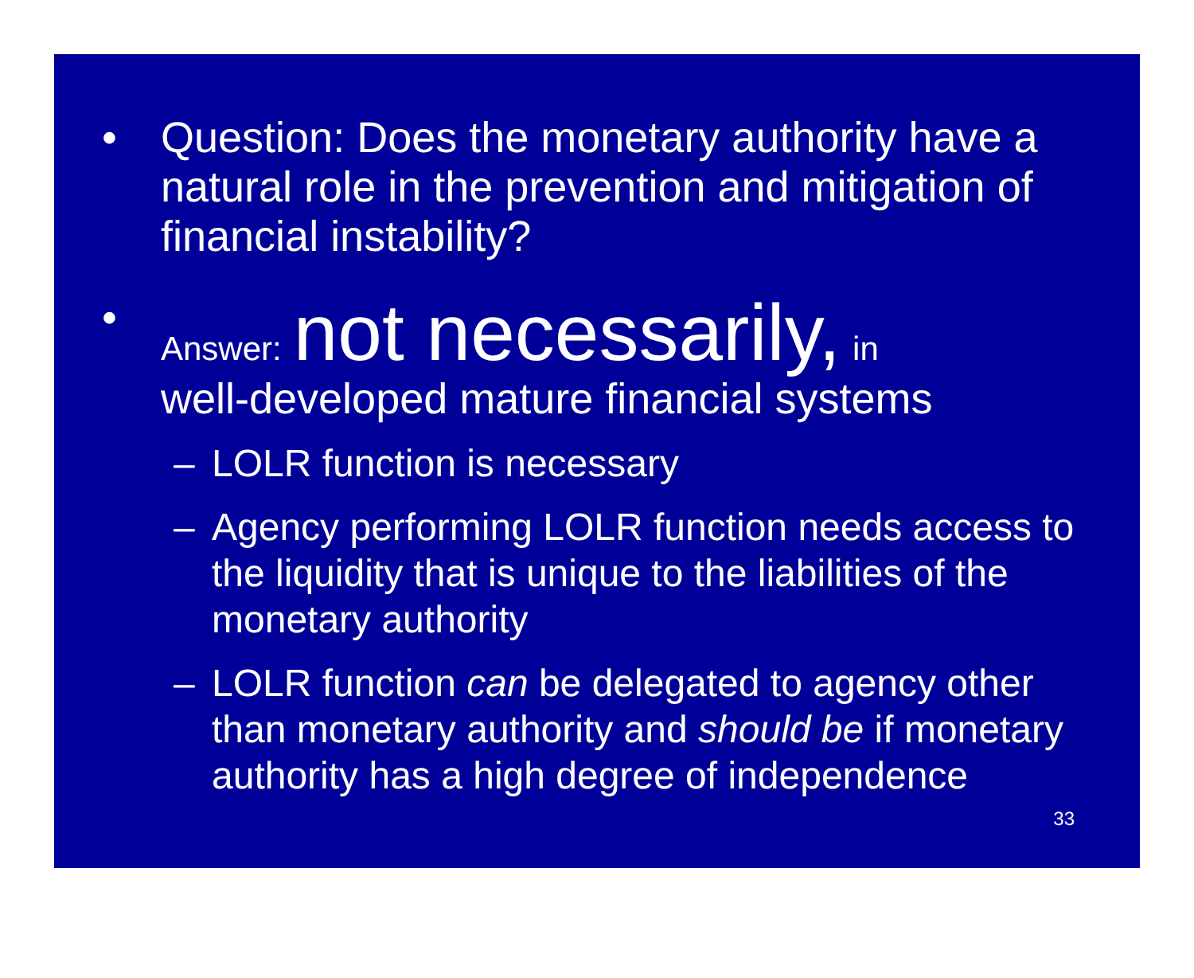• Question: Does the monetary authority have a natural role in the prevention and mitigation of financial instability?
• Answer: not necessarily, in
well-developed mature financial systems
– LOLR function is necessary
– Agency performing LOLR function needs access to the liquidity that is unique to the liabilities of the monetary authority
– LOLR function can be delegated to agency other than monetary authority and should be if monetary authority has a high degree of independence
33